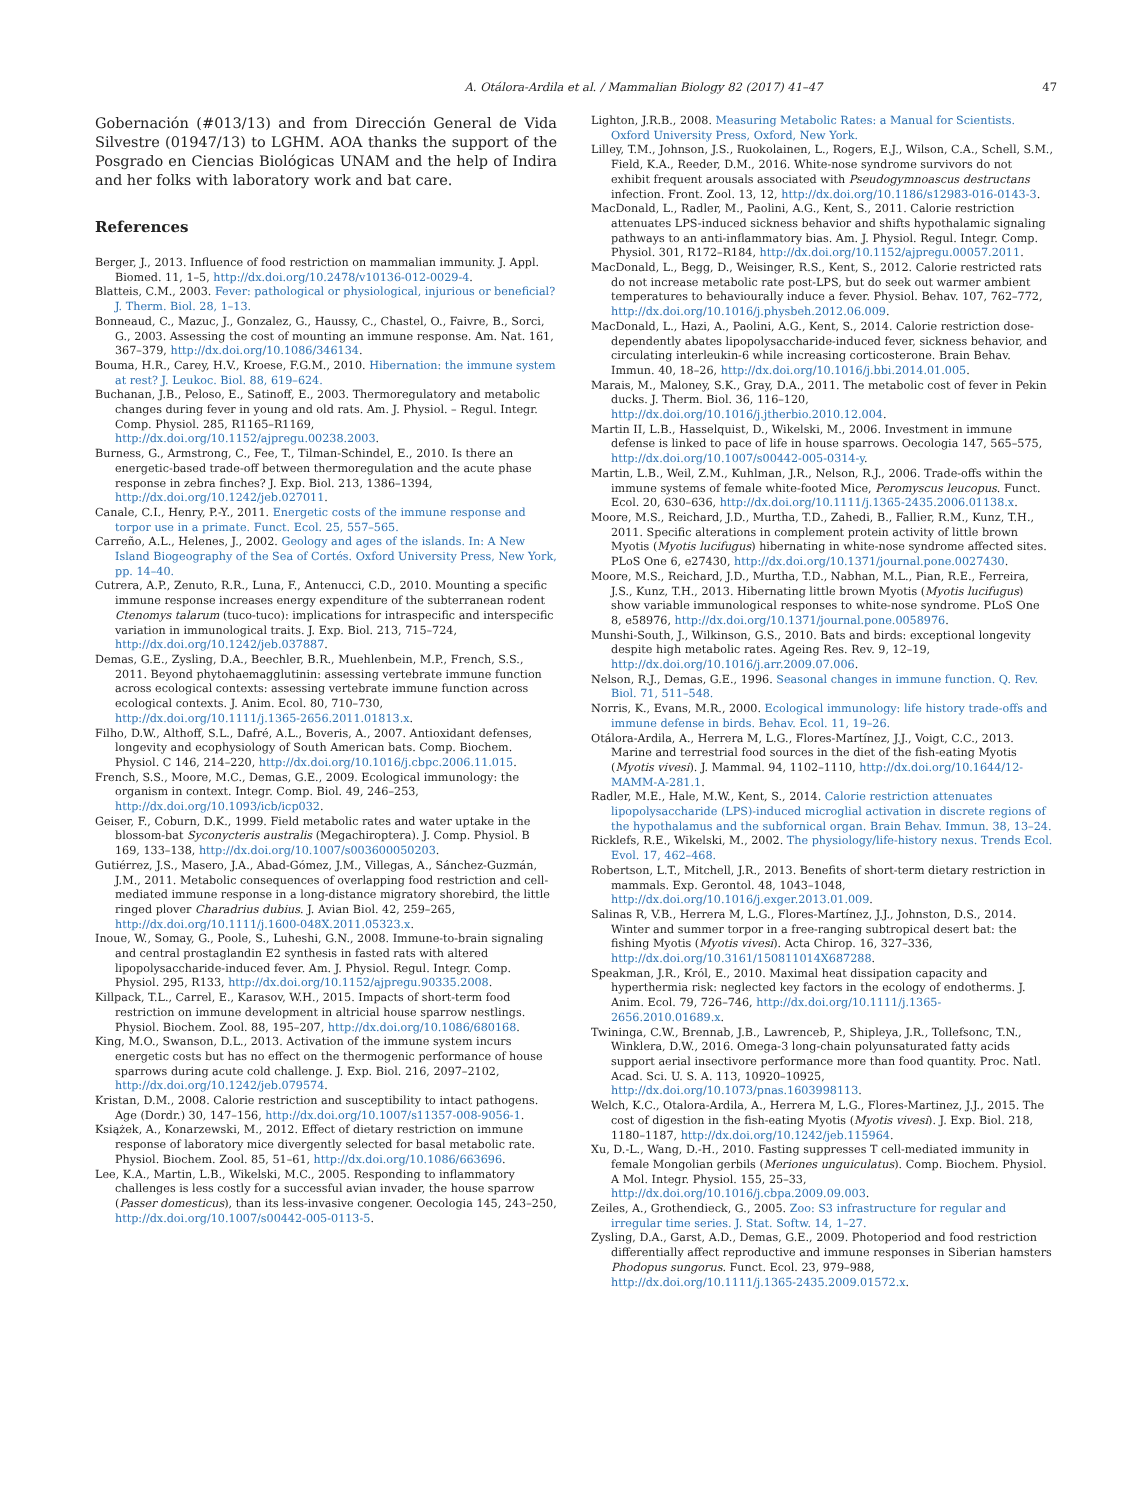A. Otálora-Ardila et al. / Mammalian Biology 82 (2017) 41–47 47
Gobernación (#013/13) and from Dirección General de Vida Silvestre (01947/13) to LGHM. AOA thanks the support of the Posgrado en Ciencias Biológicas UNAM and the help of Indira and her folks with laboratory work and bat care.
References
Berger, J., 2013. Influence of food restriction on mammalian immunity. J. Appl. Biomed. 11, 1–5, http://dx.doi.org/10.2478/v10136-012-0029-4.
Blatteis, C.M., 2003. Fever: pathological or physiological, injurious or beneficial? J. Therm. Biol. 28, 1–13.
Bonneaud, C., Mazuc, J., Gonzalez, G., Haussy, C., Chastel, O., Faivre, B., Sorci, G., 2003. Assessing the cost of mounting an immune response. Am. Nat. 161, 367–379, http://dx.doi.org/10.1086/346134.
Bouma, H.R., Carey, H.V., Kroese, F.G.M., 2010. Hibernation: the immune system at rest? J. Leukoc. Biol. 88, 619–624.
Buchanan, J.B., Peloso, E., Satinoff, E., 2003. Thermoregulatory and metabolic changes during fever in young and old rats. Am. J. Physiol. – Regul. Integr. Comp. Physiol. 285, R1165–R1169, http://dx.doi.org/10.1152/ajpregu.00238.2003.
Burness, G., Armstrong, C., Fee, T., Tilman-Schindel, E., 2010. Is there an energetic-based trade-off between thermoregulation and the acute phase response in zebra finches? J. Exp. Biol. 213, 1386–1394, http://dx.doi.org/10.1242/jeb.027011.
Canale, C.I., Henry, P.-Y., 2011. Energetic costs of the immune response and torpor use in a primate. Funct. Ecol. 25, 557–565.
Carreño, A.L., Helenes, J., 2002. Geology and ages of the islands. In: A New Island Biogeography of the Sea of Cortés. Oxford University Press, New York, pp. 14–40.
Cutrera, A.P., Zenuto, R.R., Luna, F., Antenucci, C.D., 2010. Mounting a specific immune response increases energy expenditure of the subterranean rodent Ctenomys talarum (tuco-tuco): implications for intraspecific and interspecific variation in immunological traits. J. Exp. Biol. 213, 715–724, http://dx.doi.org/10.1242/jeb.037887.
Demas, G.E., Zysling, D.A., Beechler, B.R., Muehlenbein, M.P., French, S.S., 2011. Beyond phytohaemagglutinin: assessing vertebrate immune function across ecological contexts: assessing vertebrate immune function across ecological contexts. J. Anim. Ecol. 80, 710–730, http://dx.doi.org/10.1111/j.1365-2656.2011.01813.x.
Filho, D.W., Althoff, S.L., Dafré, A.L., Boveris, A., 2007. Antioxidant defenses, longevity and ecophysiology of South American bats. Comp. Biochem. Physiol. C 146, 214–220, http://dx.doi.org/10.1016/j.cbpc.2006.11.015.
French, S.S., Moore, M.C., Demas, G.E., 2009. Ecological immunology: the organism in context. Integr. Comp. Biol. 49, 246–253, http://dx.doi.org/10.1093/icb/icp032.
Geiser, F., Coburn, D.K., 1999. Field metabolic rates and water uptake in the blossom-bat Syconycteris australis (Megachiroptera). J. Comp. Physiol. B 169, 133–138, http://dx.doi.org/10.1007/s003600050203.
Gutiérrez, J.S., Masero, J.A., Abad-Gómez, J.M., Villegas, A., Sánchez-Guzmán, J.M., 2011. Metabolic consequences of overlapping food restriction and cell-mediated immune response in a long-distance migratory shorebird, the little ringed plover Charadrius dubius. J. Avian Biol. 42, 259–265, http://dx.doi.org/10.1111/j.1600-048X.2011.05323.x.
Inoue, W., Somay, G., Poole, S., Luheshi, G.N., 2008. Immune-to-brain signaling and central prostaglandin E2 synthesis in fasted rats with altered lipopolysaccharide-induced fever. Am. J. Physiol. Regul. Integr. Comp. Physiol. 295, R133, http://dx.doi.org/10.1152/ajpregu.90335.2008.
Killpack, T.L., Carrel, E., Karasov, W.H., 2015. Impacts of short-term food restriction on immune development in altricial house sparrow nestlings. Physiol. Biochem. Zool. 88, 195–207, http://dx.doi.org/10.1086/680168.
King, M.O., Swanson, D.L., 2013. Activation of the immune system incurs energetic costs but has no effect on the thermogenic performance of house sparrows during acute cold challenge. J. Exp. Biol. 216, 2097–2102, http://dx.doi.org/10.1242/jeb.079574.
Kristan, D.M., 2008. Calorie restriction and susceptibility to intact pathogens. Age (Dordr.) 30, 147–156, http://dx.doi.org/10.1007/s11357-008-9056-1.
Książek, A., Konarzewski, M., 2012. Effect of dietary restriction on immune response of laboratory mice divergently selected for basal metabolic rate. Physiol. Biochem. Zool. 85, 51–61, http://dx.doi.org/10.1086/663696.
Lee, K.A., Martin, L.B., Wikelski, M.C., 2005. Responding to inflammatory challenges is less costly for a successful avian invader, the house sparrow (Passer domesticus), than its less-invasive congener. Oecologia 145, 243–250, http://dx.doi.org/10.1007/s00442-005-0113-5.
Lighton, J.R.B., 2008. Measuring Metabolic Rates: a Manual for Scientists. Oxford University Press, Oxford, New York.
Lilley, T.M., Johnson, J.S., Ruokolainen, L., Rogers, E.J., Wilson, C.A., Schell, S.M., Field, K.A., Reeder, D.M., 2016. White-nose syndrome survivors do not exhibit frequent arousals associated with Pseudogymnoascus destructans infection. Front. Zool. 13, 12, http://dx.doi.org/10.1186/s12983-016-0143-3.
MacDonald, L., Radler, M., Paolini, A.G., Kent, S., 2011. Calorie restriction attenuates LPS-induced sickness behavior and shifts hypothalamic signaling pathways to an anti-inflammatory bias. Am. J. Physiol. Regul. Integr. Comp. Physiol. 301, R172–R184, http://dx.doi.org/10.1152/ajpregu.00057.2011.
MacDonald, L., Begg, D., Weisinger, R.S., Kent, S., 2012. Calorie restricted rats do not increase metabolic rate post-LPS, but do seek out warmer ambient temperatures to behaviourally induce a fever. Physiol. Behav. 107, 762–772, http://dx.doi.org/10.1016/j.physbeh.2012.06.009.
MacDonald, L., Hazi, A., Paolini, A.G., Kent, S., 2014. Calorie restriction dose-dependently abates lipopolysaccharide-induced fever, sickness behavior, and circulating interleukin-6 while increasing corticosterone. Brain Behav. Immun. 40, 18–26, http://dx.doi.org/10.1016/j.bbi.2014.01.005.
Marais, M., Maloney, S.K., Gray, D.A., 2011. The metabolic cost of fever in Pekin ducks. J. Therm. Biol. 36, 116–120, http://dx.doi.org/10.1016/j.jtherbio.2010.12.004.
Martin II, L.B., Hasselquist, D., Wikelski, M., 2006. Investment in immune defense is linked to pace of life in house sparrows. Oecologia 147, 565–575, http://dx.doi.org/10.1007/s00442-005-0314-y.
Martin, L.B., Weil, Z.M., Kuhlman, J.R., Nelson, R.J., 2006. Trade-offs within the immune systems of female white-footed Mice, Peromyscus leucopus. Funct. Ecol. 20, 630–636, http://dx.doi.org/10.1111/j.1365-2435.2006.01138.x.
Moore, M.S., Reichard, J.D., Murtha, T.D., Zahedi, B., Fallier, R.M., Kunz, T.H., 2011. Specific alterations in complement protein activity of little brown Myotis (Myotis lucifugus) hibernating in white-nose syndrome affected sites. PLoS One 6, e27430, http://dx.doi.org/10.1371/journal.pone.0027430.
Moore, M.S., Reichard, J.D., Murtha, T.D., Nabhan, M.L., Pian, R.E., Ferreira, J.S., Kunz, T.H., 2013. Hibernating little brown Myotis (Myotis lucifugus) show variable immunological responses to white-nose syndrome. PLoS One 8, e58976, http://dx.doi.org/10.1371/journal.pone.0058976.
Munshi-South, J., Wilkinson, G.S., 2010. Bats and birds: exceptional longevity despite high metabolic rates. Ageing Res. Rev. 9, 12–19, http://dx.doi.org/10.1016/j.arr.2009.07.006.
Nelson, R.J., Demas, G.E., 1996. Seasonal changes in immune function. Q. Rev. Biol. 71, 511–548.
Norris, K., Evans, M.R., 2000. Ecological immunology: life history trade-offs and immune defense in birds. Behav. Ecol. 11, 19–26.
Otálora-Ardila, A., Herrera M, L.G., Flores-Martínez, J.J., Voigt, C.C., 2013. Marine and terrestrial food sources in the diet of the fish-eating Myotis (Myotis vivesi). J. Mammal. 94, 1102–1110, http://dx.doi.org/10.1644/12-MAMM-A-281.1.
Radler, M.E., Hale, M.W., Kent, S., 2014. Calorie restriction attenuates lipopolysaccharide (LPS)-induced microglial activation in discrete regions of the hypothalamus and the subfornical organ. Brain Behav. Immun. 38, 13–24.
Ricklefs, R.E., Wikelski, M., 2002. The physiology/life-history nexus. Trends Ecol. Evol. 17, 462–468.
Robertson, L.T., Mitchell, J.R., 2013. Benefits of short-term dietary restriction in mammals. Exp. Gerontol. 48, 1043–1048, http://dx.doi.org/10.1016/j.exger.2013.01.009.
Salinas R, V.B., Herrera M, L.G., Flores-Martínez, J.J., Johnston, D.S., 2014. Winter and summer torpor in a free-ranging subtropical desert bat: the fishing Myotis (Myotis vivesi). Acta Chirop. 16, 327–336, http://dx.doi.org/10.3161/150811014X687288.
Speakman, J.R., Król, E., 2010. Maximal heat dissipation capacity and hyperthermia risk: neglected key factors in the ecology of endotherms. J. Anim. Ecol. 79, 726–746, http://dx.doi.org/10.1111/j.1365-2656.2010.01689.x.
Twininga, C.W., Brennab, J.B., Lawrenceb, P., Shipleya, J.R., Tollefsonc, T.N., Winklera, D.W., 2016. Omega-3 long-chain polyunsaturated fatty acids support aerial insectivore performance more than food quantity. Proc. Natl. Acad. Sci. U. S. A. 113, 10920–10925, http://dx.doi.org/10.1073/pnas.1603998113.
Welch, K.C., Otalora-Ardila, A., Herrera M, L.G., Flores-Martinez, J.J., 2015. The cost of digestion in the fish-eating Myotis (Myotis vivesi). J. Exp. Biol. 218, 1180–1187, http://dx.doi.org/10.1242/jeb.115964.
Xu, D.-L., Wang, D.-H., 2010. Fasting suppresses T cell-mediated immunity in female Mongolian gerbils (Meriones unguiculatus). Comp. Biochem. Physiol. A Mol. Integr. Physiol. 155, 25–33, http://dx.doi.org/10.1016/j.cbpa.2009.09.003.
Zeiles, A., Grothendieck, G., 2005. Zoo: S3 infrastructure for regular and irregular time series. J. Stat. Softw. 14, 1–27.
Zysling, D.A., Garst, A.D., Demas, G.E., 2009. Photoperiod and food restriction differentially affect reproductive and immune responses in Siberian hamsters Phodopus sungorus. Funct. Ecol. 23, 979–988, http://dx.doi.org/10.1111/j.1365-2435.2009.01572.x.